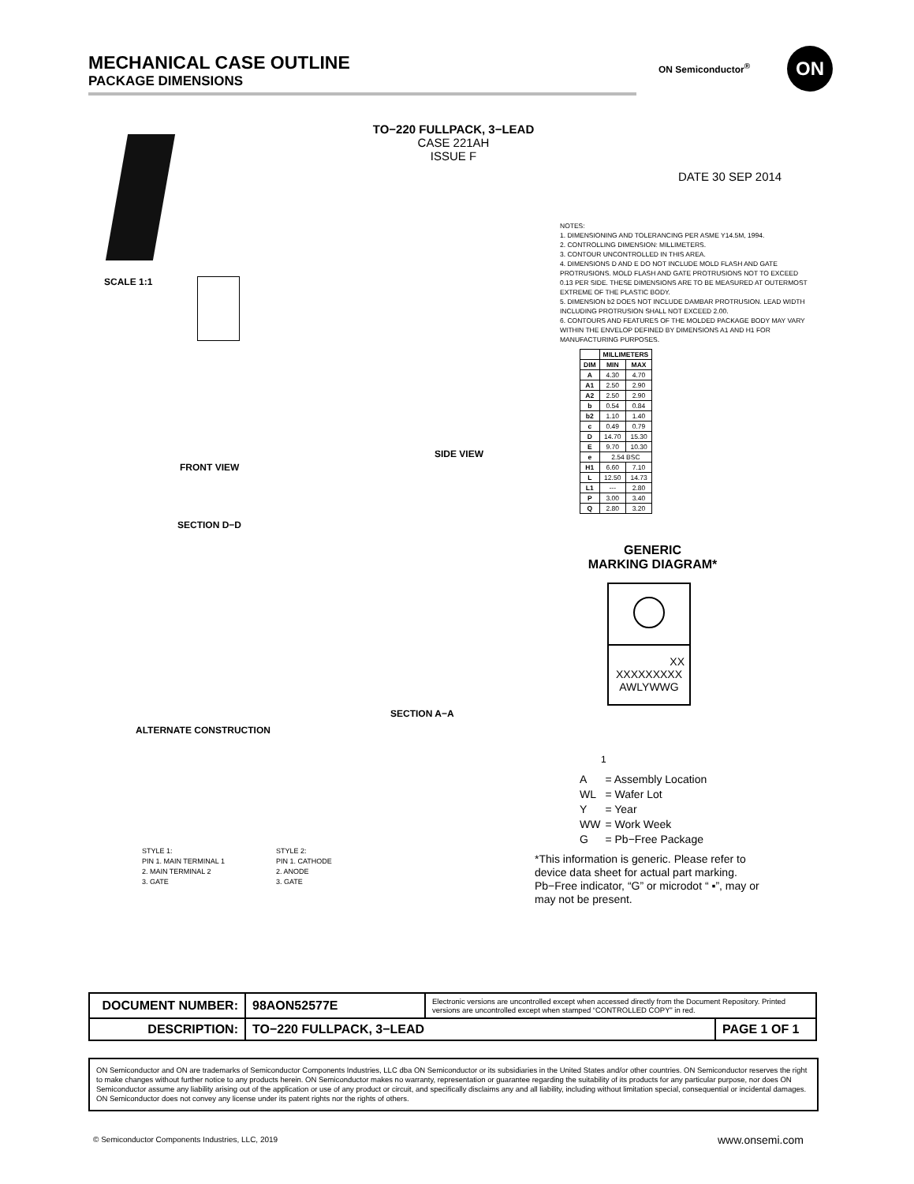MECHANICAL CASE OUTLINE
PACKAGE DIMENSIONS
ON Semiconductor<sup>®</sup> ON
TO−220 FULLPACK, 3−LEAD
CASE 221AH
ISSUE F
DATE 30 SEP 2014
SCALE 1:1
FRONT VIEW
SIDE VIEW
SECTION D−D
ALTERNATE CONSTRUCTION
SECTION A−A
NOTES:
1. DIMENSIONING AND TOLERANCING PER ASME Y14.5M, 1994.
2. CONTROLLING DIMENSION: MILLIMETERS.
3. CONTOUR UNCONTROLLED IN THIS AREA.
4. DIMENSIONS D AND E DO NOT INCLUDE MOLD FLASH AND GATE PROTRUSIONS. MOLD FLASH AND GATE PROTRUSIONS NOT TO EXCEED 0.13 PER SIDE. THESE DIMENSIONS ARE TO BE MEASURED AT OUTERMOST EXTREME OF THE PLASTIC BODY.
5. DIMENSION b2 DOES NOT INCLUDE DAMBAR PROTRUSION. LEAD WIDTH INCLUDING PROTRUSION SHALL NOT EXCEED 2.00.
6. CONTOURS AND FEATURES OF THE MOLDED PACKAGE BODY MAY VARY WITHIN THE ENVELOP DEFINED BY DIMENSIONS A1 AND H1 FOR MANUFACTURING PURPOSES.
| | MILLIMETERS | |
| --- | --- | --- |
| DIM | MIN | MAX |
| A | 4.30 | 4.70 |
| A1 | 2.50 | 2.90 |
| A2 | 2.50 | 2.90 |
| b | 0.54 | 0.84 |
| b2 | 1.10 | 1.40 |
| c | 0.49 | 0.79 |
| D | 14.70 | 15.30 |
| E | 9.70 | 10.30 |
| e | 2.54 BSC | |
| H1 | 6.60 | 7.10 |
| L | 12.50 | 14.73 |
| L1 | --- | 2.80 |
| P | 3.00 | 3.40 |
| Q | 2.80 | 3.20 |
GENERIC
MARKING DIAGRAM*
XX
XXXXXXXXX
AWLYWWG
1
| A | = Assembly Location |
| WL | = Wafer Lot |
| Y | = Year |
| WW | = Work Week |
| G | = Pb−Free Package |
*This information is generic. Please refer to device data sheet for actual part marking. Pb−Free indicator, “G” or microdot “ ▪”, may or may not be present.
STYLE 1:
PIN 1. MAIN TERMINAL 1
2. MAIN TERMINAL 2
3. GATE
STYLE 2:
PIN 1. CATHODE
2. ANODE
3. GATE
| DOCUMENT NUMBER: | 98AON52577E | Electronic versions are uncontrolled except when accessed directly from the Document Repository. Printed versions are uncontrolled except when stamped “CONTROLLED COPY” in red. | |
| DESCRIPTION: | TO−220 FULLPACK, 3−LEAD | | PAGE 1 OF 1 |
ON Semiconductor and ON are trademarks of Semiconductor Components Industries, LLC dba ON Semiconductor or its subsidiaries in the United States and/or other countries. ON Semiconductor reserves the right to make changes without further notice to any products herein. ON Semiconductor makes no warranty, representation or guarantee regarding the suitability of its products for any particular purpose, nor does ON Semiconductor assume any liability arising out of the application or use of any product or circuit, and specifically disclaims any and all liability, including without limitation special, consequential or incidental damages. ON Semiconductor does not convey any license under its patent rights nor the rights of others.
© Semiconductor Components Industries, LLC, 2019
www.onsemi.com